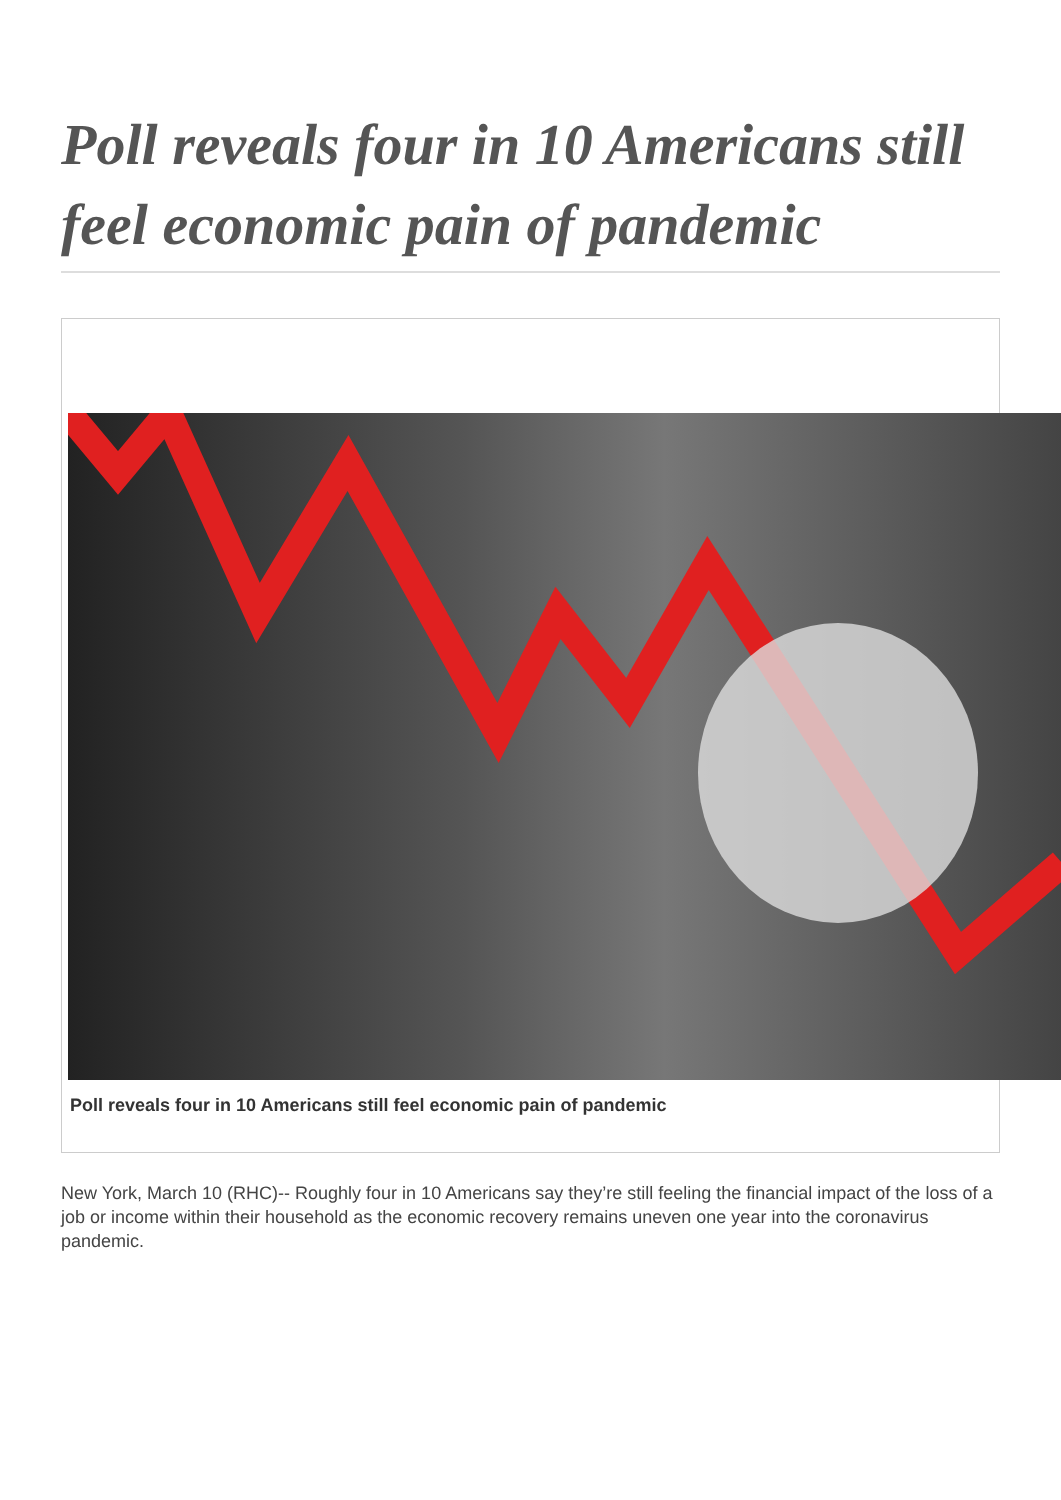Poll reveals four in 10 Americans still feel economic pain of pandemic
Poll reveals four in 10 Americans still feel economic pain of pandemic
New York, March 10 (RHC)-- Roughly four in 10 Americans say they’re still feeling the financial impact of the loss of a job or income within their household as the economic recovery remains uneven one year into the coronavirus pandemic.